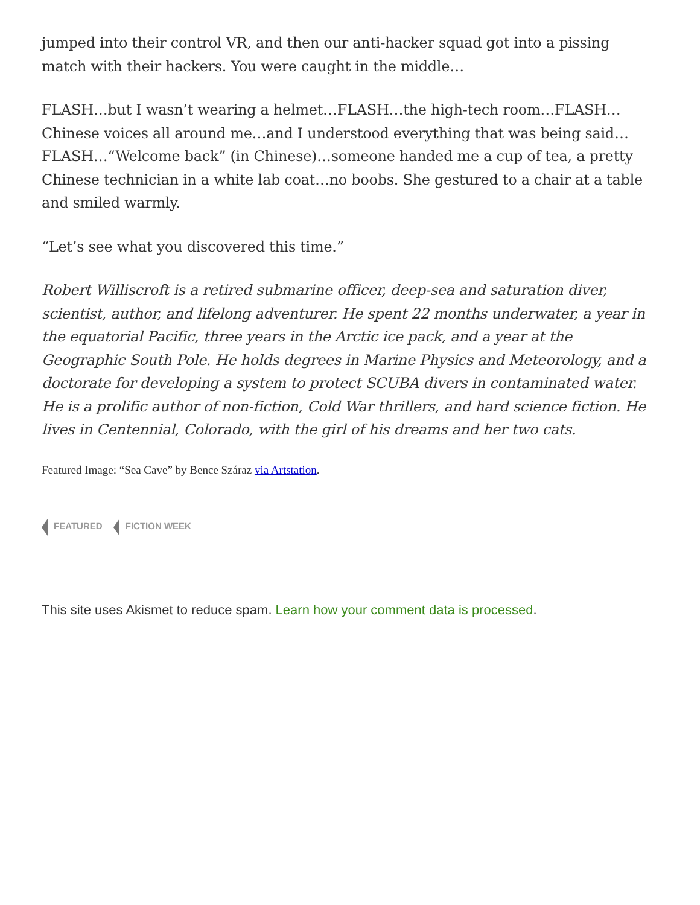jumped into their control VR, and then our anti-hacker squad got into a pissing match with their hackers. You were caught in the middle…
FLASH…but I wasn’t wearing a helmet…FLASH…the high-tech room…FLASH… Chinese voices all around me…and I understood everything that was being said… FLASH…“Welcome back” (in Chinese)…someone handed me a cup of tea, a pretty Chinese technician in a white lab coat…no boobs. She gestured to a chair at a table and smiled warmly.
“Let’s see what you discovered this time.”
Robert Williscroft is a retired submarine officer, deep-sea and saturation diver, scientist, author, and lifelong adventurer. He spent 22 months underwater, a year in the equatorial Pacific, three years in the Arctic ice pack, and a year at the Geographic South Pole. He holds degrees in Marine Physics and Meteorology, and a doctorate for developing a system to protect SCUBA divers in contaminated water. He is a prolific author of non-fiction, Cold War thrillers, and hard science fiction. He lives in Centennial, Colorado, with the girl of his dreams and her two cats.
Featured Image: “Sea Cave” by Bence Száraz via Artstation.
FEATURED FICTION WEEK
This site uses Akismet to reduce spam. Learn how your comment data is processed.